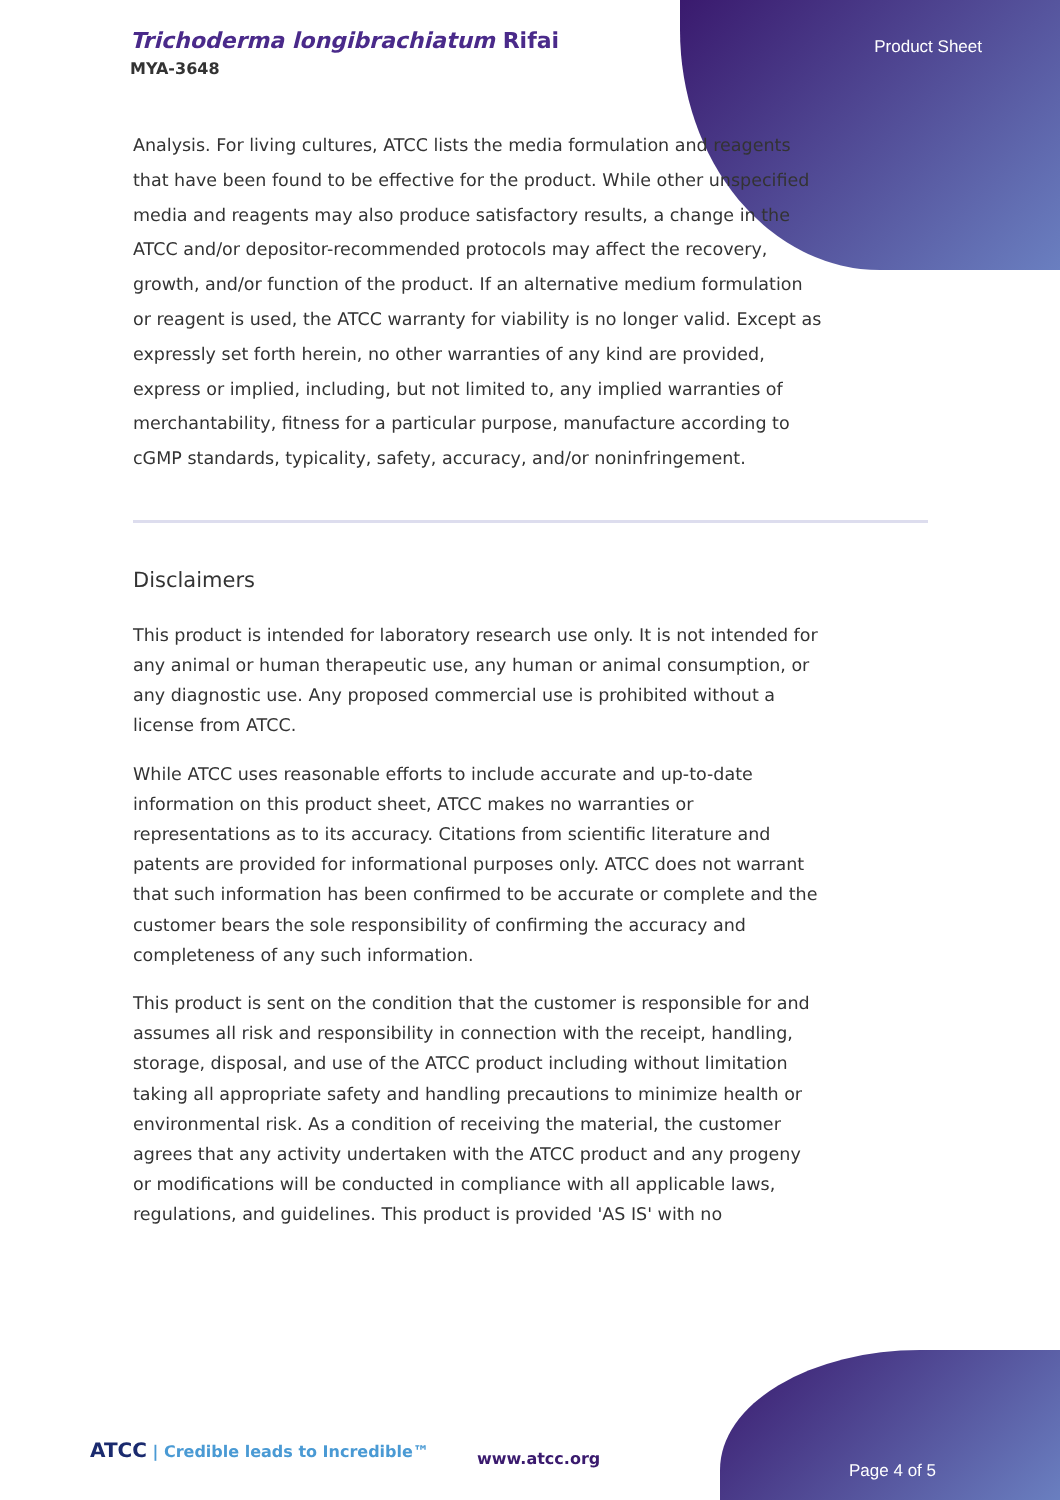Trichoderma longibrachiatum Rifai
MYA-3648
Product Sheet
Analysis. For living cultures, ATCC lists the media formulation and reagents that have been found to be effective for the product. While other unspecified media and reagents may also produce satisfactory results, a change in the ATCC and/or depositor-recommended protocols may affect the recovery, growth, and/or function of the product. If an alternative medium formulation or reagent is used, the ATCC warranty for viability is no longer valid. Except as expressly set forth herein, no other warranties of any kind are provided, express or implied, including, but not limited to, any implied warranties of merchantability, fitness for a particular purpose, manufacture according to cGMP standards, typicality, safety, accuracy, and/or noninfringement.
Disclaimers
This product is intended for laboratory research use only. It is not intended for any animal or human therapeutic use, any human or animal consumption, or any diagnostic use. Any proposed commercial use is prohibited without a license from ATCC.
While ATCC uses reasonable efforts to include accurate and up-to-date information on this product sheet, ATCC makes no warranties or representations as to its accuracy. Citations from scientific literature and patents are provided for informational purposes only. ATCC does not warrant that such information has been confirmed to be accurate or complete and the customer bears the sole responsibility of confirming the accuracy and completeness of any such information.
This product is sent on the condition that the customer is responsible for and assumes all risk and responsibility in connection with the receipt, handling, storage, disposal, and use of the ATCC product including without limitation taking all appropriate safety and handling precautions to minimize health or environmental risk. As a condition of receiving the material, the customer agrees that any activity undertaken with the ATCC product and any progeny or modifications will be conducted in compliance with all applicable laws, regulations, and guidelines. This product is provided 'AS IS' with no
ATCC | Credible leads to Incredible™
www.atcc.org
Page 4 of 5